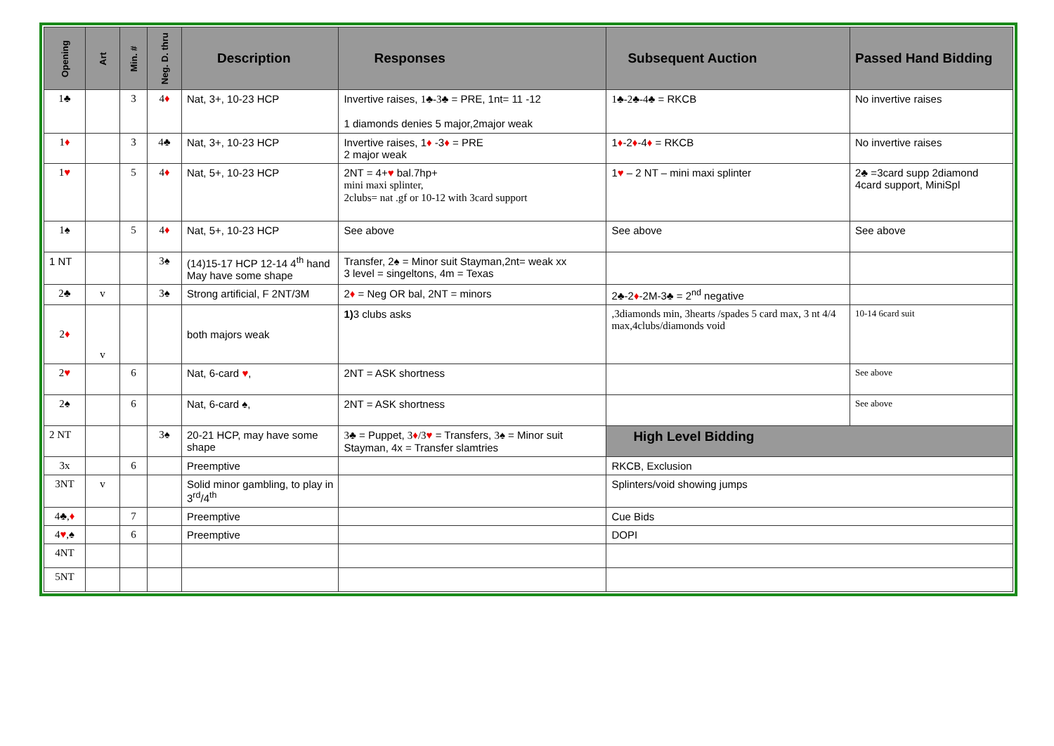| Opening | Art | Min. # | Neg. D. thru | Description | Responses | Subsequent Auction | Passed Hand Bidding |
| --- | --- | --- | --- | --- | --- | --- | --- |
| 1♣ | | 3 | 4 ♦ | Nat, 3+, 10-23 HCP | Invertive raises, 1♣-3♣ = PRE, 1nt= 11 -12 1 diamonds denies 5 major,2major weak | 1♣-2♣-4♣ = RKCB | No invertive raises |
| 1 ♦ | | 3 | 4♣ | Nat, 3+, 10-23 HCP | Invertive raises, 1 ♦ -3 ♦ = PRE 2 major weak | 1 ♦ -2 ♦ -4 ♦ = RKCB | No invertive raises |
| 1 ♥ | | 5 | 4 ♦ | Nat, 5+, 10-23 HCP | 2NT = 4+ ♥ bal.7hp+ mini maxi splinter, 2clubs= nat .gf or 10-12 with 3card support | 1 ♥ – 2 NT – mini maxi splinter | 2♣ =3card supp 2diamond 4card support, MiniSpl |
| 1♠ | | 5 | 4 ♦ | Nat, 5+, 10-23 HCP | See above | See above | See above |
| 1 NT | | | 3♠ | (14)15-17 HCP 12-14 4<sup>th</sup> hand May have some shape | Transfer, 2♠ = Minor suit Stayman,2nt= weak xx 3 level = singeltons, 4m = Texas | | |
| 2♣ | v | | 3♠ | Strong artificial, F 2NT/3M | 2 ♦ = Neg OR bal, 2NT = minors | 2♣-2 ♦ -2M-3♣ = 2<sup>nd</sup> negative | |
| 2 ♦ | v | | | both majors weak | 1) 3 clubs asks | ,3diamonds min, 3hearts /spades 5 card max, 3 nt 4/4 max,4clubs/diamonds void | 10-14 6card suit |
| 2 ♥ | | 6 | | Nat, 6-card ♥ , | 2NT = ASK shortness | | See above |
| 2♠ | | 6 | | Nat, 6-card ♠, | 2NT = ASK shortness | | See above |
| 2 NT | | | 3♠ | 20-21 HCP, may have some shape | 3♣ = Puppet, 3 ♦ /3 ♥ = Transfers, 3♠ = Minor suit Stayman, 4x = Transfer slamtries | High Level Bidding | |
| 3x | | 6 | | Preemptive | | RKCB, Exclusion | |
| 3NT | v | | | Solid minor gambling, to play in 3<sup>rd</sup>/4<sup>th</sup> | | Splinters/void showing jumps | |
| 4♣, ♦ | | 7 | | Preemptive | | Cue Bids | |
| 4 ♥ ,♠ | | 6 | | Preemptive | | DOPI | |
| 4NT | | | | | | | |
| 5NT | | | | | | | |